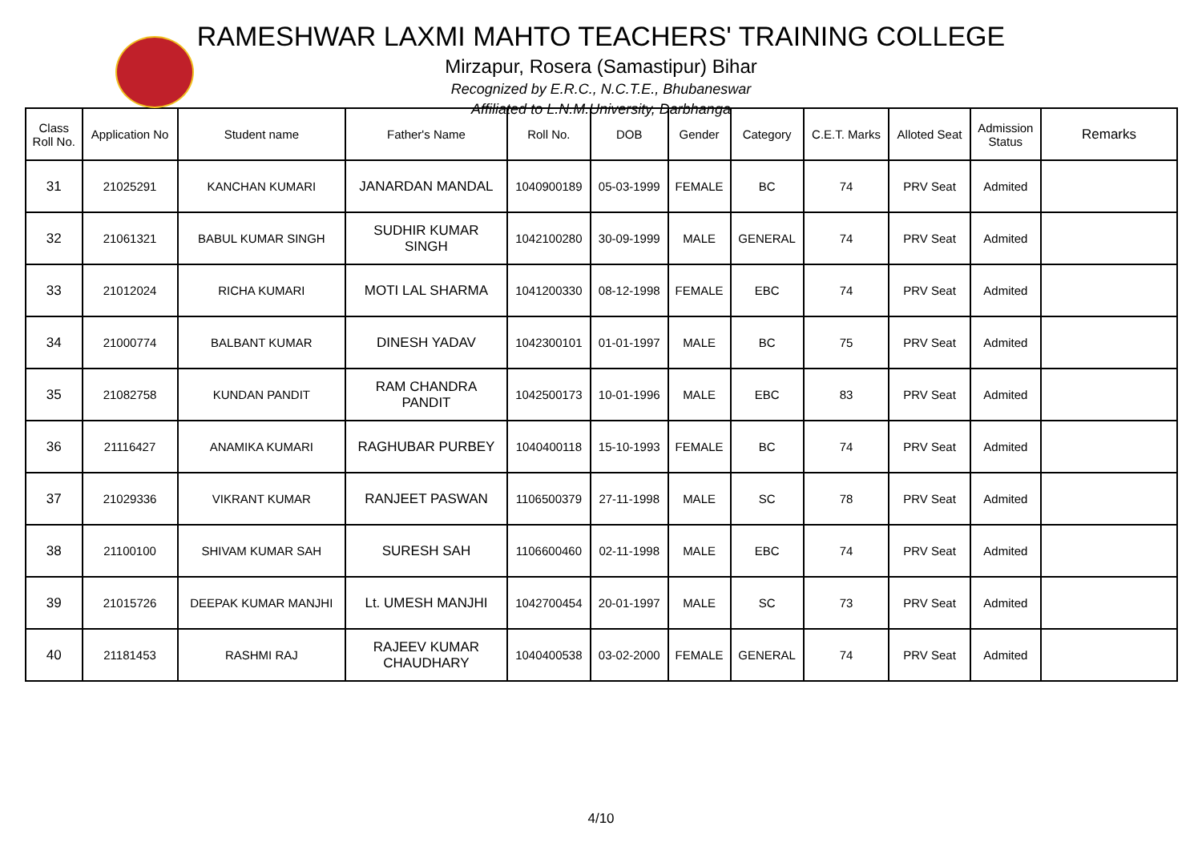RAMESHWAR LAXMI MAHTO TEACHERS' TRAINING COLLEGE
Mirzapur, Rosera (Samastipur) Bihar
Recognized by E.R.C., N.C.T.E., Bhubaneswar
Affiliated to L.N.M.University, Darbhanga
| Class Roll No. | Application No | Student name | Father's Name | Roll No. | DOB | Gender | Category | C.E.T. Marks | Alloted Seat | Admission Status | Remarks |
| --- | --- | --- | --- | --- | --- | --- | --- | --- | --- | --- | --- |
| 31 | 21025291 | KANCHAN KUMARI | JANARDAN MANDAL | 1040900189 | 05-03-1999 | FEMALE | BC | 74 | PRV Seat | Admited | |
| 32 | 21061321 | BABUL KUMAR SINGH | SUDHIR KUMAR SINGH | 1042100280 | 30-09-1999 | MALE | GENERAL | 74 | PRV Seat | Admited | |
| 33 | 21012024 | RICHA KUMARI | MOTI LAL SHARMA | 1041200330 | 08-12-1998 | FEMALE | EBC | 74 | PRV Seat | Admited | |
| 34 | 21000774 | BALBANT KUMAR | DINESH YADAV | 1042300101 | 01-01-1997 | MALE | BC | 75 | PRV Seat | Admited | |
| 35 | 21082758 | KUNDAN PANDIT | RAM CHANDRA PANDIT | 1042500173 | 10-01-1996 | MALE | EBC | 83 | PRV Seat | Admited | |
| 36 | 21116427 | ANAMIKA KUMARI | RAGHUBAR PURBEY | 1040400118 | 15-10-1993 | FEMALE | BC | 74 | PRV Seat | Admited | |
| 37 | 21029336 | VIKRANT KUMAR | RANJEET PASWAN | 1106500379 | 27-11-1998 | MALE | SC | 78 | PRV Seat | Admited | |
| 38 | 21100100 | SHIVAM KUMAR SAH | SURESH SAH | 1106600460 | 02-11-1998 | MALE | EBC | 74 | PRV Seat | Admited | |
| 39 | 21015726 | DEEPAK KUMAR MANJHI | Lt. UMESH MANJHI | 1042700454 | 20-01-1997 | MALE | SC | 73 | PRV Seat | Admited | |
| 40 | 21181453 | RASHMI RAJ | RAJEEV KUMAR CHAUDHARY | 1040400538 | 03-02-2000 | FEMALE | GENERAL | 74 | PRV Seat | Admited | |
4/10